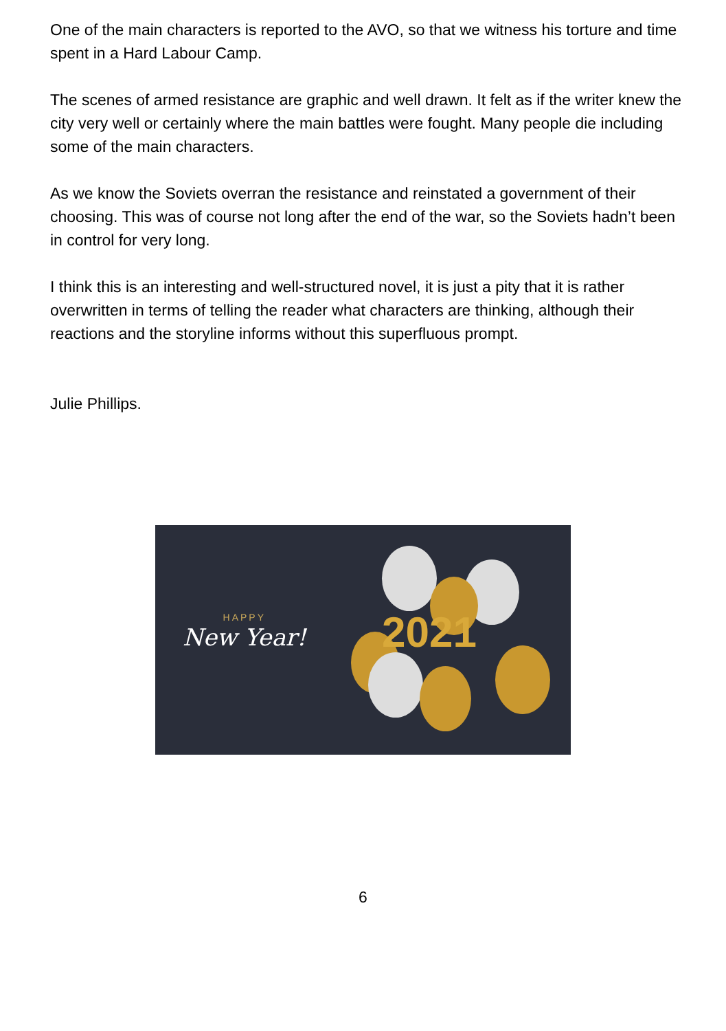One of the main characters is reported to the AVO, so that we witness his torture and time spent in a Hard Labour Camp.
The scenes of armed resistance are graphic and well drawn. It felt as if the writer knew the city very well or certainly where the main battles were fought. Many people die including some of the main characters.
As we know the Soviets overran the resistance and reinstated a government of their choosing. This was of course not long after the end of the war, so the Soviets hadn’t been in control for very long.
I think this is an interesting and well-structured novel, it is just a pity that it is rather overwritten in terms of telling the reader what characters are thinking, although their reactions and the storyline informs without this superfluous prompt.
Julie Phillips.
HAPPY
New Year!
2021
6